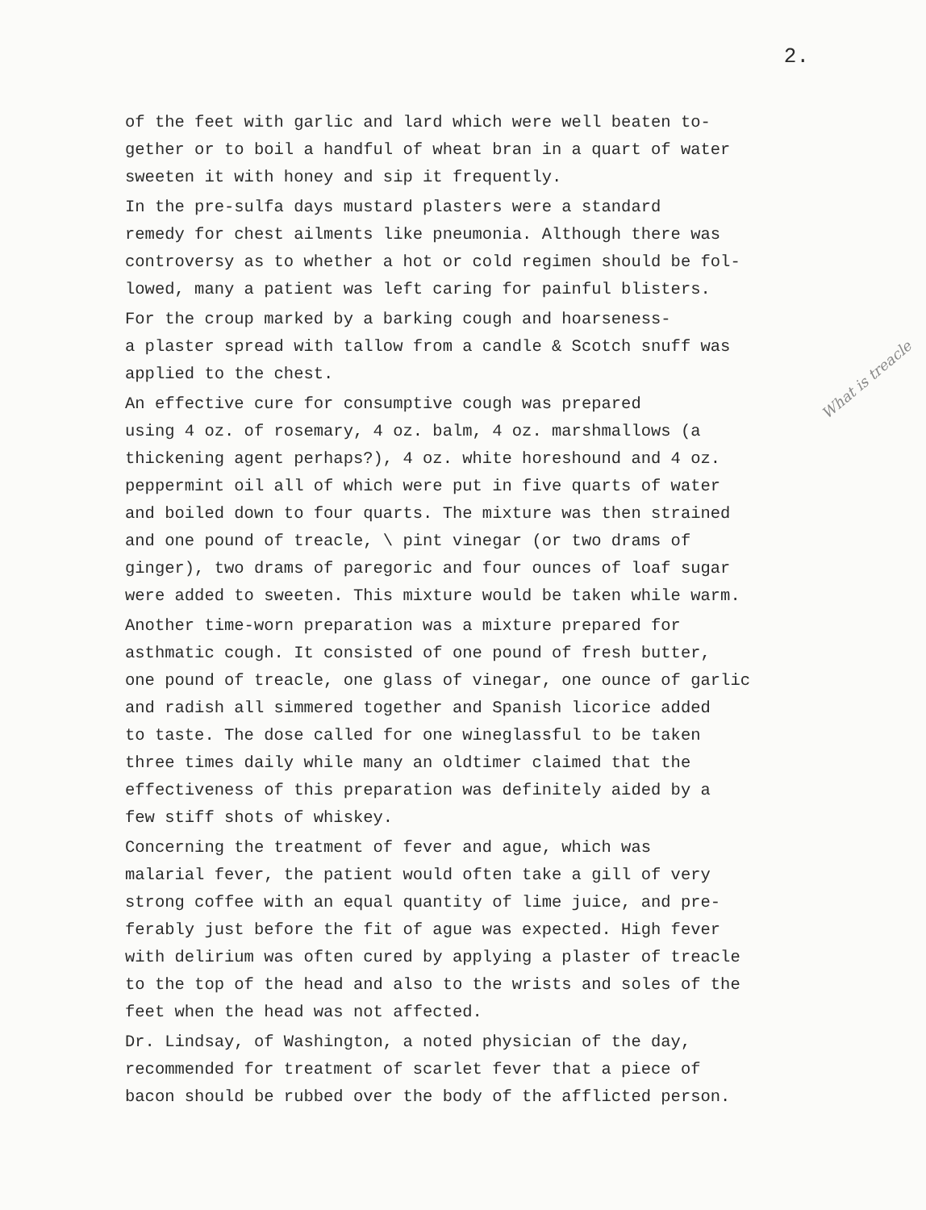2.
of the feet with garlic and lard which were well beaten to- gether or to boil a handful of wheat bran in a quart of water sweeten it with honey and sip it frequently.
In the pre-sulfa days mustard plasters were a standard remedy for chest ailments like pneumonia. Although there was controversy as to whether a hot or cold regimen should be fol- lowed, many a patient was left caring for painful blisters.
For the croup marked by a barking cough and hoarseness- a plaster spread with tallow from a candle & Scotch snuff was applied to the chest.
An effective cure for consumptive cough was prepared using 4 oz. of rosemary, 4 oz. balm, 4 oz. marshmallows (a thickening agent perhaps?), 4 oz. white horeshound and 4 oz. peppermint oil all of which were put in five quarts of water and boiled down to four quarts. The mixture was then strained and one pound of treacle, \ pint vinegar (or two drams of ginger), two drams of paregoric and four ounces of loaf sugar were added to sweeten. This mixture would be taken while warm.
Another time-worn preparation was a mixture prepared for asthmatic cough. It consisted of one pound of fresh butter, one pound of treacle, one glass of vinegar, one ounce of garlic and radish all simmered together and Spanish licorice added to taste. The dose called for one wineglassful to be taken three times daily while many an oldtimer claimed that the effectiveness of this preparation was definitely aided by a few stiff shots of whiskey.
Concerning the treatment of fever and ague, which was malarial fever, the patient would often take a gill of very strong coffee with an equal quantity of lime juice, and pre- ferably just before the fit of ague was expected. High fever with delirium was often cured by applying a plaster of treacle to the top of the head and also to the wrists and soles of the feet when the head was not affected.
Dr. Lindsay, of Washington, a noted physician of the day, recommended for treatment of scarlet fever that a piece of bacon should be rubbed over the body of the afflicted person.
What is treacle